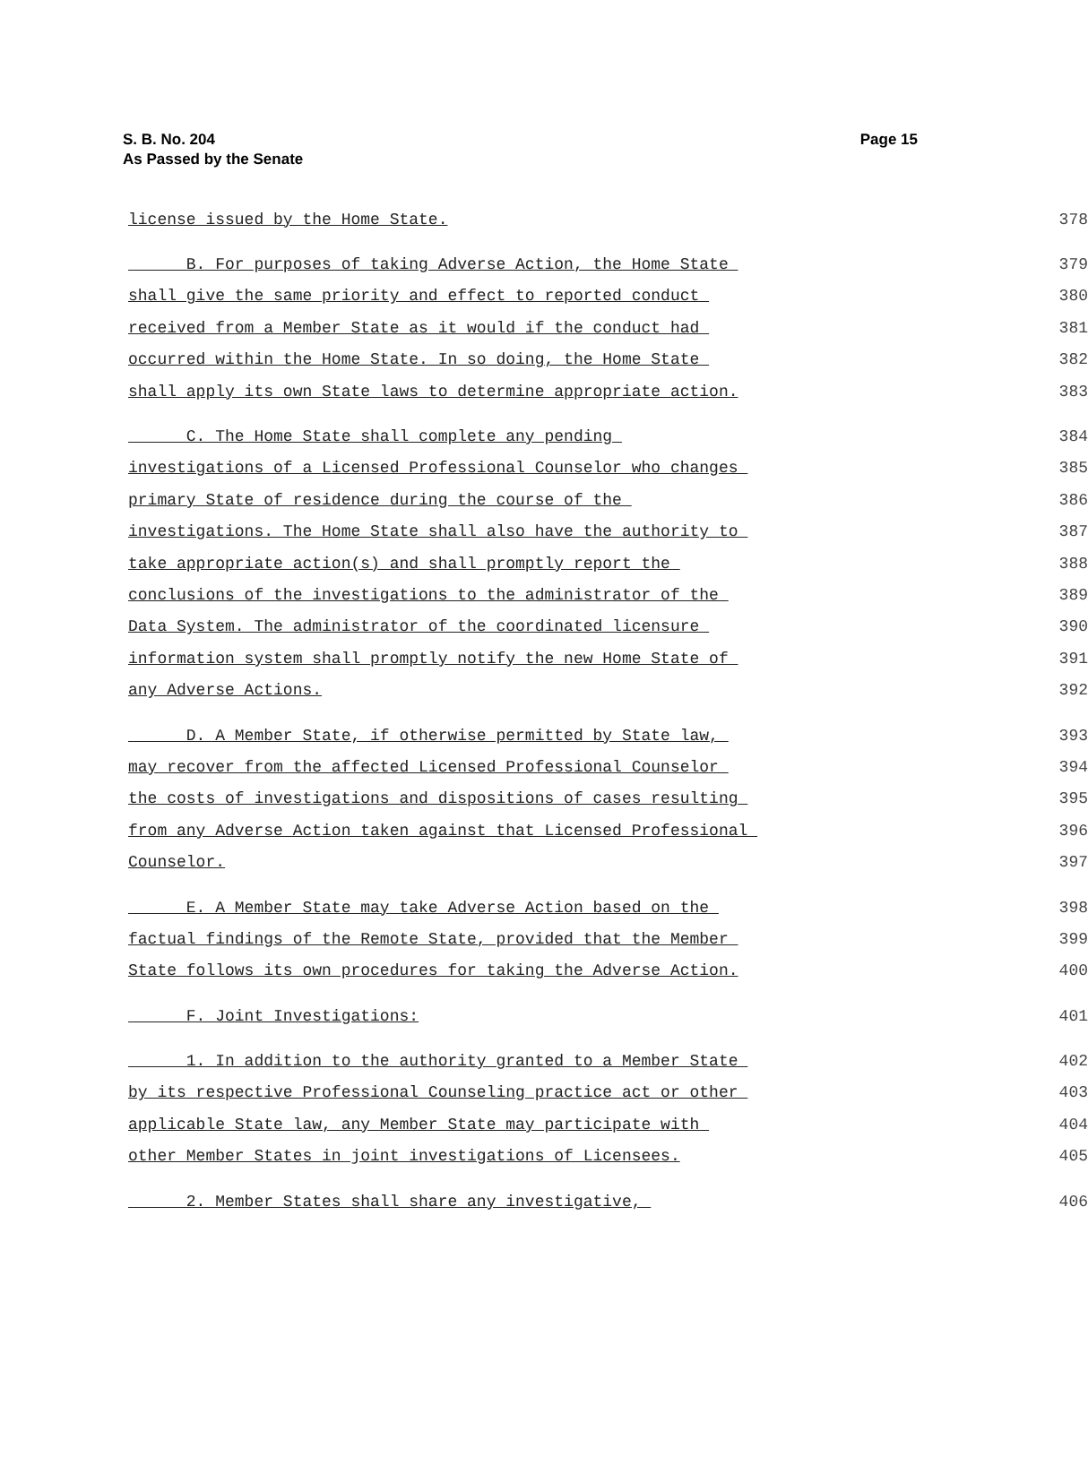Page 15 S. B. No. 204
As Passed by the Senate
license issued by the Home State. 378
B. For purposes of taking Adverse Action, the Home State 379
shall give the same priority and effect to reported conduct 380
received from a Member State as it would if the conduct had 381
occurred within the Home State. In so doing, the Home State 382
shall apply its own State laws to determine appropriate action. 383
C. The Home State shall complete any pending 384
investigations of a Licensed Professional Counselor who changes 385
primary State of residence during the course of the 386
investigations. The Home State shall also have the authority to 387
take appropriate action(s) and shall promptly report the 388
conclusions of the investigations to the administrator of the 389
Data System. The administrator of the coordinated licensure 390
information system shall promptly notify the new Home State of 391
any Adverse Actions. 392
D. A Member State, if otherwise permitted by State law, 393
may recover from the affected Licensed Professional Counselor 394
the costs of investigations and dispositions of cases resulting 395
from any Adverse Action taken against that Licensed Professional 396
Counselor. 397
E. A Member State may take Adverse Action based on the 398
factual findings of the Remote State, provided that the Member 399
State follows its own procedures for taking the Adverse Action. 400
F. Joint Investigations: 401
1. In addition to the authority granted to a Member State 402
by its respective Professional Counseling practice act or other 403
applicable State law, any Member State may participate with 404
other Member States in joint investigations of Licensees. 405
2. Member States shall share any investigative, 406